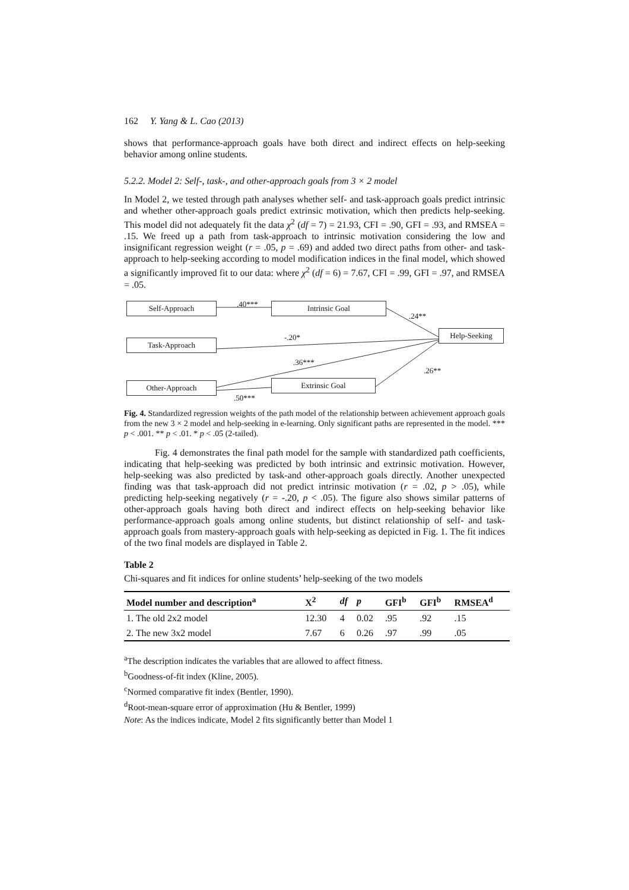162 Y. Yang & L. Cao (2013)
shows that performance-approach goals have both direct and indirect effects on help-seeking behavior among online students.
5.2.2. Model 2: Self-, task-, and other-approach goals from 3 × 2 model
In Model 2, we tested through path analyses whether self- and task-approach goals predict intrinsic and whether other-approach goals predict extrinsic motivation, which then predicts help-seeking. This model did not adequately fit the data χ<sup>2</sup> (df = 7) = 21.93, CFI = .90, GFI = .93, and RMSEA = .15. We freed up a path from task-approach to intrinsic motivation considering the low and insignificant regression weight (r = .05, p = .69) and added two direct paths from other- and task-approach to help-seeking according to model modification indices in the final model, which showed a significantly improved fit to our data: where χ<sup>2</sup> (df = 6) = 7.67, CFI = .99, GFI = .97, and RMSEA = .05.
Self-Approach Intrinsic Goal
Help-Seeking
Task-Approach
Other-Approach Extrinsic Goal
.40***
.24**
-.20*
.36***
.26**
.50***
Fig. 4. Standardized regression weights of the path model of the relationship between achievement approach goals from the new 3 × 2 model and help-seeking in e-learning. Only significant paths are represented in the model. *** p < .001. ** p < .01. * p < .05 (2-tailed).
Fig. 4 demonstrates the final path model for the sample with standardized path coefficients, indicating that help-seeking was predicted by both intrinsic and extrinsic motivation. However, help-seeking was also predicted by task-and other-approach goals directly. Another unexpected finding was that task-approach did not predict intrinsic motivation (r = .02, p > .05), while predicting help-seeking negatively (r = -.20, p < .05). The figure also shows similar patterns of other-approach goals having both direct and indirect effects on help-seeking behavior like performance-approach goals among online students, but distinct relationship of self- and task-approach goals from mastery-approach goals with help-seeking as depicted in Fig. 1. The fit indices of the two final models are displayed in Table 2.
Table 2
Chi-squares and fit indices for online students’ help-seeking of the two models
| Model number and description<sup>a</sup> | X<sup>2</sup> | df | p | GFI<sup>b</sup> | GFI<sup>b</sup> | RMSEA<sup>d</sup> |
| --- | --- | --- | --- | --- | --- | --- |
| 1. The old 2x2 model | 12.30 | 4 | 0.02 | .95 | .92 | .15 |
| 2. The new 3x2 model | 7.67 | 6 | 0.26 | .97 | .99 | .05 |
<sup>a</sup> The description indicates the variables that are allowed to affect fitness.
<sup>b</sup> Goodness-of-fit index (Kline, 2005).
<sup>c</sup> Normed comparative fit index (Bentler, 1990).
<sup>d</sup> Root-mean-square error of approximation (Hu & Bentler, 1999)
Note: As the indices indicate, Model 2 fits significantly better than Model 1